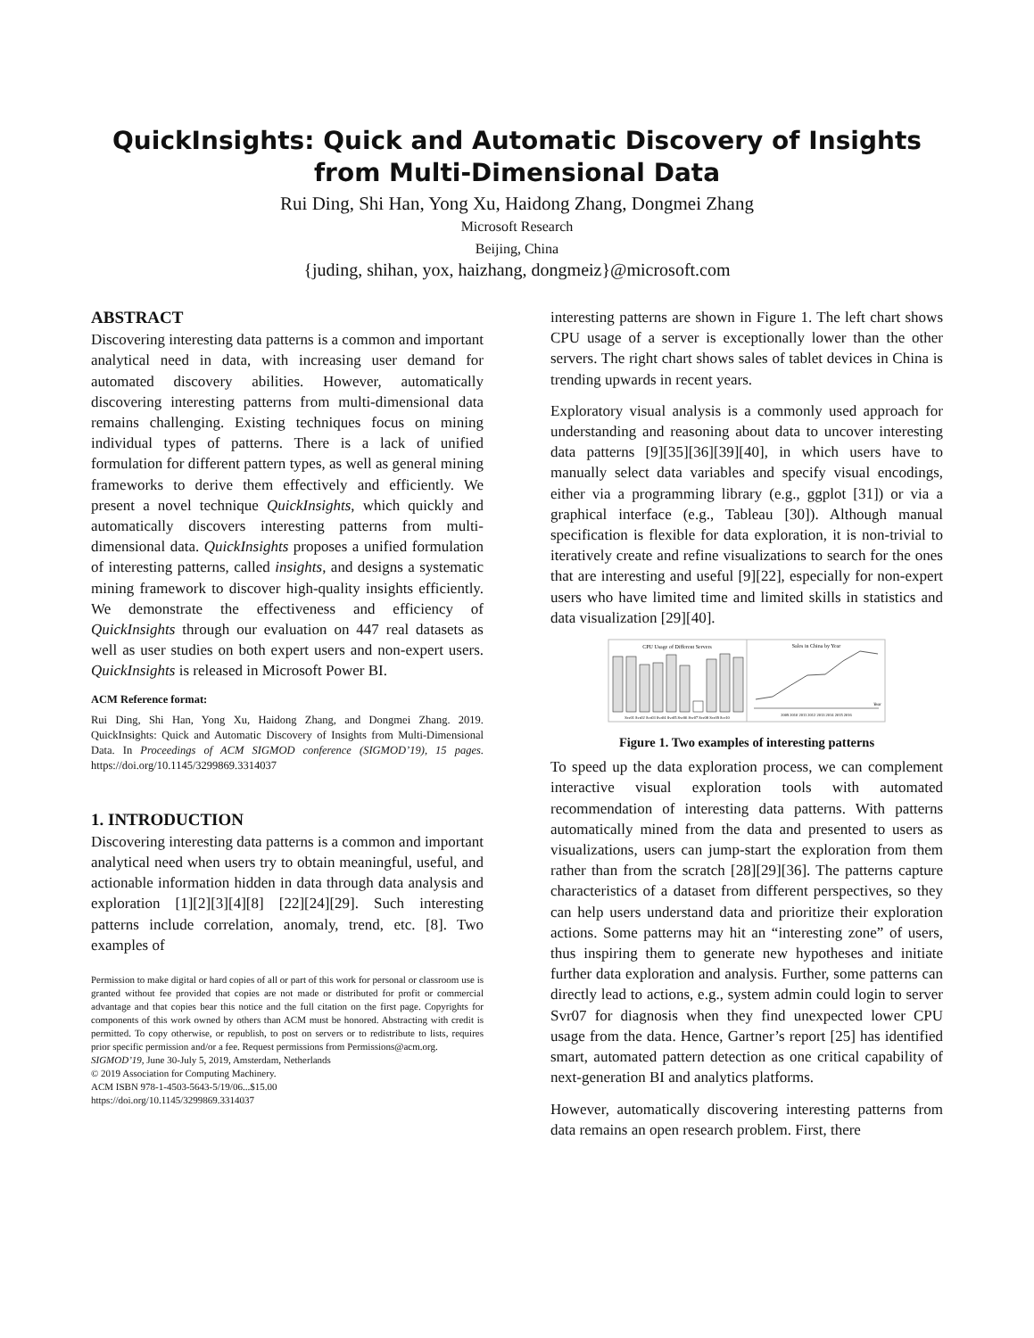QuickInsights: Quick and Automatic Discovery of Insights
from Multi-Dimensional Data
Rui Ding, Shi Han, Yong Xu, Haidong Zhang, Dongmei Zhang
Microsoft Research
Beijing, China
{juding, shihan, yox, haizhang, dongmeiz}@microsoft.com
ABSTRACT
Discovering interesting data patterns is a common and important analytical need in data, with increasing user demand for automated discovery abilities. However, automatically discovering interesting patterns from multi-dimensional data remains challenging. Existing techniques focus on mining individual types of patterns. There is a lack of unified formulation for different pattern types, as well as general mining frameworks to derive them effectively and efficiently. We present a novel technique QuickInsights, which quickly and automatically discovers interesting patterns from multi-dimensional data. QuickInsights proposes a unified formulation of interesting patterns, called insights, and designs a systematic mining framework to discover high-quality insights efficiently. We demonstrate the effectiveness and efficiency of QuickInsights through our evaluation on 447 real datasets as well as user studies on both expert users and non-expert users. QuickInsights is released in Microsoft Power BI.
ACM Reference format:
Rui Ding, Shi Han, Yong Xu, Haidong Zhang, and Dongmei Zhang. 2019. QuickInsights: Quick and Automatic Discovery of Insights from Multi-Dimensional Data. In Proceedings of ACM SIGMOD conference (SIGMOD’19), 15 pages. https://doi.org/10.1145/3299869.3314037
1. INTRODUCTION
Discovering interesting data patterns is a common and important analytical need when users try to obtain meaningful, useful, and actionable information hidden in data through data analysis and exploration [1][2][3][4][8] [22][24][29]. Such interesting patterns include correlation, anomaly, trend, etc. [8]. Two examples of
Permission to make digital or hard copies of all or part of this work for personal or classroom use is granted without fee provided that copies are not made or distributed for profit or commercial advantage and that copies bear this notice and the full citation on the first page. Copyrights for components of this work owned by others than ACM must be honored. Abstracting with credit is permitted. To copy otherwise, or republish, to post on servers or to redistribute to lists, requires prior specific permission and/or a fee. Request permissions from Permissions@acm.org.
SIGMOD’19, June 30-July 5, 2019, Amsterdam, Netherlands
© 2019 Association for Computing Machinery.
ACM ISBN 978-1-4503-5643-5/19/06...$15.00
https://doi.org/10.1145/3299869.3314037
interesting patterns are shown in Figure 1. The left chart shows CPU usage of a server is exceptionally lower than the other servers. The right chart shows sales of tablet devices in China is trending upwards in recent years.
Exploratory visual analysis is a commonly used approach for understanding and reasoning about data to uncover interesting data patterns [9][35][36][39][40], in which users have to manually select data variables and specify visual encodings, either via a programming library (e.g., ggplot [31]) or via a graphical interface (e.g., Tableau [30]). Although manual specification is flexible for data exploration, it is non-trivial to iteratively create and refine visualizations to search for the ones that are interesting and useful [9][22], especially for non-expert users who have limited time and limited skills in statistics and data visualization [29][40].
CPU Usage of Different Servers
Sales in China by Year
Svr01 Svr02 Svr03 Svr04 Svr05 Svr06 Svr07 Svr08 Svr09 Svr10
2009 2010 2011 2012 2013 2014 2015 2016
Year
Figure 1. Two examples of interesting patterns
To speed up the data exploration process, we can complement interactive visual exploration tools with automated recommendation of interesting data patterns. With patterns automatically mined from the data and presented to users as visualizations, users can jump-start the exploration from them rather than from the scratch [28][29][36]. The patterns capture characteristics of a dataset from different perspectives, so they can help users understand data and prioritize their exploration actions. Some patterns may hit an “interesting zone” of users, thus inspiring them to generate new hypotheses and initiate further data exploration and analysis. Further, some patterns can directly lead to actions, e.g., system admin could login to server Svr07 for diagnosis when they find unexpected lower CPU usage from the data. Hence, Gartner’s report [25] has identified smart, automated pattern detection as one critical capability of next-generation BI and analytics platforms.
However, automatically discovering interesting patterns from data remains an open research problem. First, there